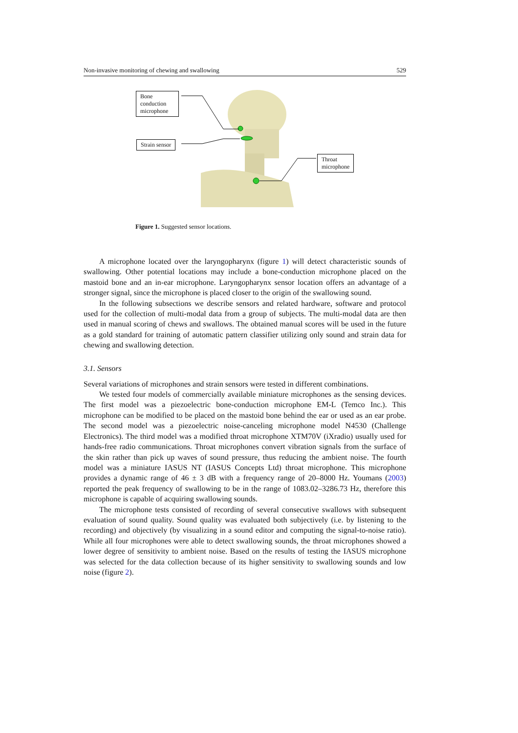Non-invasive monitoring of chewing and swallowing 529
Bone
conduction
microphone
Strain sensor
Throat
microphone
Figure 1. Suggested sensor locations.
A microphone located over the laryngopharynx (figure 1) will detect characteristic sounds of swallowing. Other potential locations may include a bone-conduction microphone placed on the mastoid bone and an in-ear microphone. Laryngopharynx sensor location offers an advantage of a stronger signal, since the microphone is placed closer to the origin of the swallowing sound.
In the following subsections we describe sensors and related hardware, software and protocol used for the collection of multi-modal data from a group of subjects. The multi-modal data are then used in manual scoring of chews and swallows. The obtained manual scores will be used in the future as a gold standard for training of automatic pattern classifier utilizing only sound and strain data for chewing and swallowing detection.
3.1. Sensors
Several variations of microphones and strain sensors were tested in different combinations.
We tested four models of commercially available miniature microphones as the sensing devices. The first model was a piezoelectric bone-conduction microphone EM-L (Temco Inc.). This microphone can be modified to be placed on the mastoid bone behind the ear or used as an ear probe. The second model was a piezoelectric noise-canceling microphone model N4530 (Challenge Electronics). The third model was a modified throat microphone XTM70V (iXradio) usually used for hands-free radio communications. Throat microphones convert vibration signals from the surface of the skin rather than pick up waves of sound pressure, thus reducing the ambient noise. The fourth model was a miniature IASUS NT (IASUS Concepts Ltd) throat microphone. This microphone provides a dynamic range of 46 ± 3 dB with a frequency range of 20–8000 Hz. Youmans (2003) reported the peak frequency of swallowing to be in the range of 1083.02–3286.73 Hz, therefore this microphone is capable of acquiring swallowing sounds.
The microphone tests consisted of recording of several consecutive swallows with subsequent evaluation of sound quality. Sound quality was evaluated both subjectively (i.e. by listening to the recording) and objectively (by visualizing in a sound editor and computing the signal-to-noise ratio). While all four microphones were able to detect swallowing sounds, the throat microphones showed a lower degree of sensitivity to ambient noise. Based on the results of testing the IASUS microphone was selected for the data collection because of its higher sensitivity to swallowing sounds and low noise (figure 2).